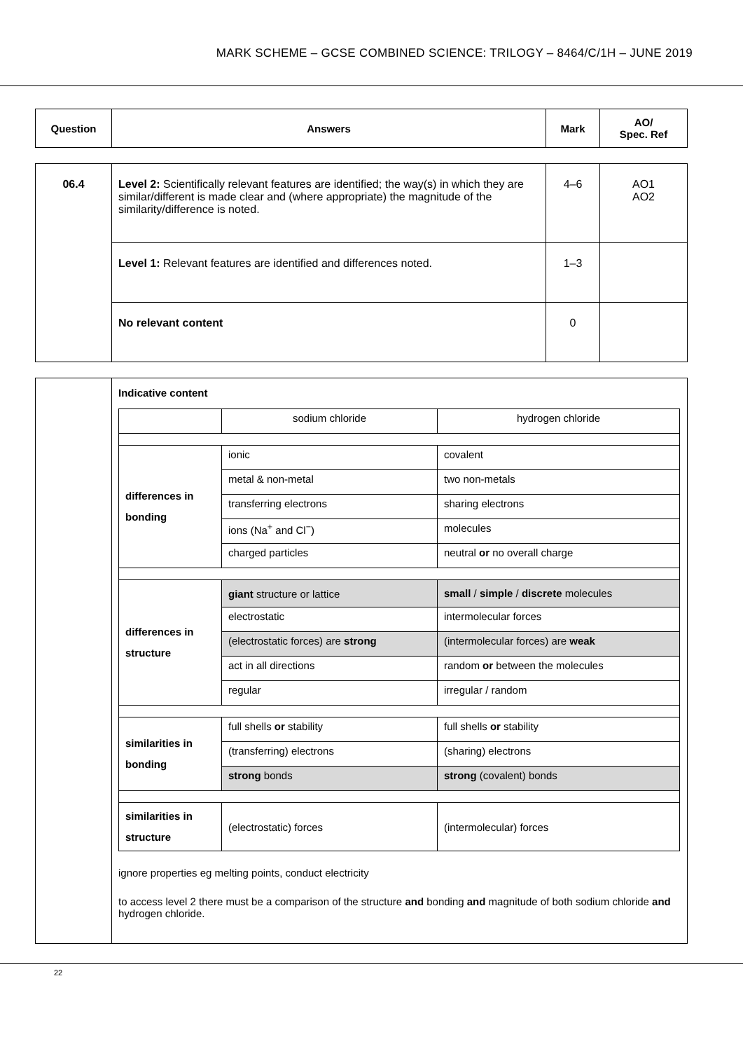MARK SCHEME – GCSE COMBINED SCIENCE: TRILOGY – 8464/C/1H – JUNE 2019
| Question | Answers | Mark | AO/ Spec. Ref |
| --- | --- | --- | --- |
| 06.4 | Level 2: Scientifically relevant features are identified; the way(s) in which they are similar/different is made clear and (where appropriate) the magnitude of the similarity/difference is noted. | 4–6 | AO1 AO2 |
| | Level 1: Relevant features are identified and differences noted. | 1–3 | |
| | No relevant content | 0 | |
| | Indicative content / / sodium chloride / hydrogen chloride / / differences in bonding / ionic / covalent / / / metal & non-metal / two non-metals / / / transferring electrons / sharing electrons / / / ions (Na<sup>+</sup> and Cl<sup>−</sup>) / molecules / / / charged particles / neutral or no overall charge / / differences in structure / giant structure or lattice / small / simple / discrete molecules / / / electrostatic / intermolecular forces / / / (electrostatic forces) are strong / (intermolecular forces) are weak / / / act in all directions / random or between the molecules / / / regular / irregular / random / / similarities in bonding / full shells or stability / full shells or stability / / / (transferring) electrons / (sharing) electrons / / / strong bonds / strong (covalent) bonds / / similarities in structure / (electrostatic) forces / (intermolecular) forces / ignore properties eg melting points, conduct electricity to access level 2 there must be a comparison of the structure and bonding and magnitude of both sodium chloride and hydrogen chloride. |
22